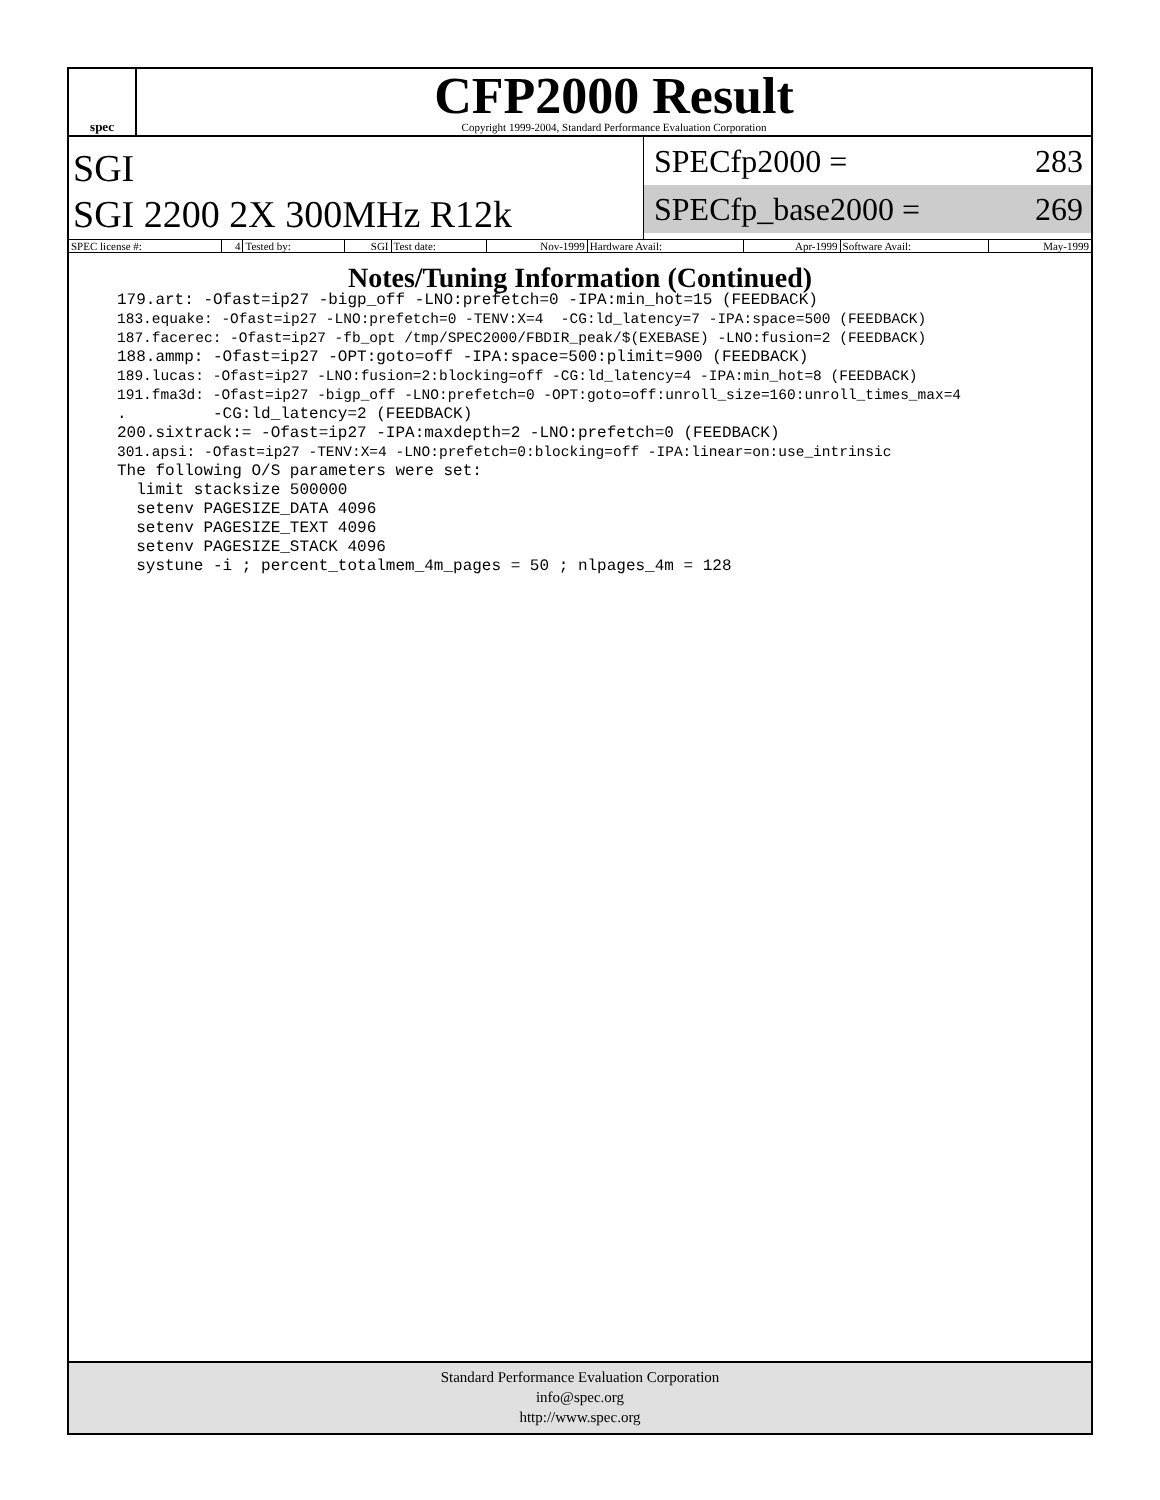spec
CFP2000 Result
Copyright 1999-2004, Standard Performance Evaluation Corporation
SGI
SGI 2200 2X 300MHz R12k
SPECfp2000 = 283
SPECfp_base2000 = 269
| SPEC license #: | 4 | Tested by: | SGI | Test date: | Nov-1999 | Hardware Avail: | Apr-1999 | Software Avail: | May-1999 |
Notes/Tuning Information (Continued)
179.art: -Ofast=ip27 -bigp_off -LNO:prefetch=0 -IPA:min_hot=15 (FEEDBACK)
183.equake: -Ofast=ip27 -LNO:prefetch=0 -TENV:X=4  -CG:ld_latency=7 -IPA:space=500 (FEEDBACK)
187.facerec: -Ofast=ip27 -fb_opt /tmp/SPEC2000/FBDIR_peak/$(EXEBASE) -LNO:fusion=2 (FEEDBACK)
188.ammp: -Ofast=ip27 -OPT:goto=off -IPA:space=500:plimit=900 (FEEDBACK)
189.lucas: -Ofast=ip27 -LNO:fusion=2:blocking=off -CG:ld_latency=4 -IPA:min_hot=8 (FEEDBACK)
191.fma3d: -Ofast=ip27 -bigp_off -LNO:prefetch=0 -OPT:goto=off:unroll_size=160:unroll_times_max=4
.         -CG:ld_latency=2 (FEEDBACK)
200.sixtrack:= -Ofast=ip27 -IPA:maxdepth=2 -LNO:prefetch=0 (FEEDBACK)
301.apsi: -Ofast=ip27 -TENV:X=4 -LNO:prefetch=0:blocking=off -IPA:linear=on:use_intrinsic
The following O/S parameters were set:
  limit stacksize 500000
  setenv PAGESIZE_DATA 4096
  setenv PAGESIZE_TEXT 4096
  setenv PAGESIZE_STACK 4096
  systune -i ; percent_totalmem_4m_pages = 50 ; nlpages_4m = 128
Standard Performance Evaluation Corporation
info@spec.org
http://www.spec.org